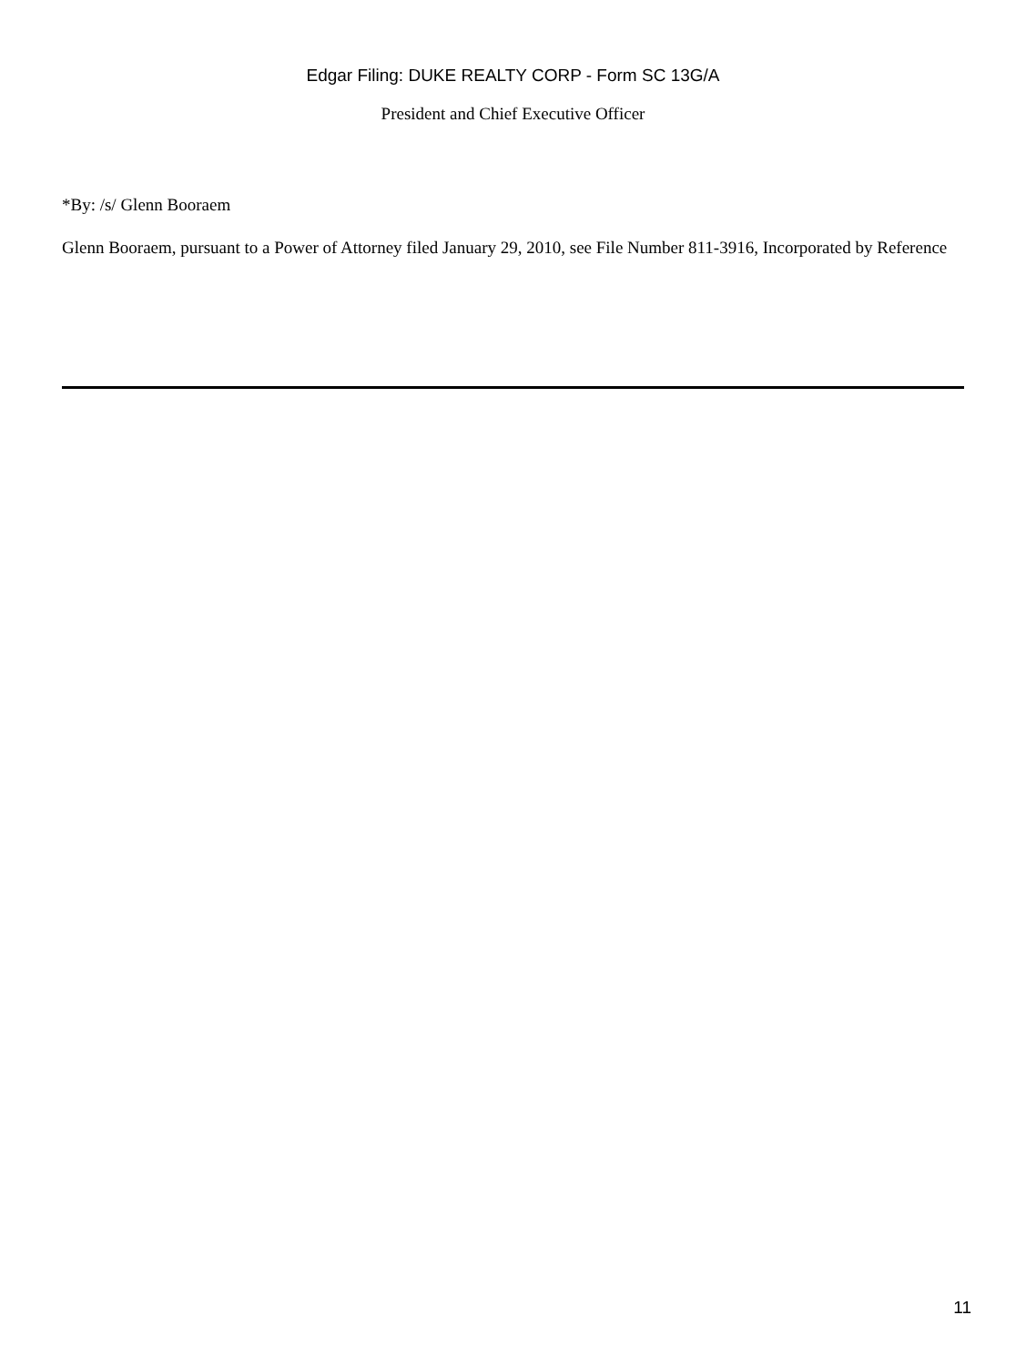Edgar Filing: DUKE REALTY CORP - Form SC 13G/A
President and Chief Executive Officer
*By: /s/ Glenn Booraem
Glenn Booraem, pursuant to a Power of Attorney filed January 29, 2010, see File Number 811-3916, Incorporated by Reference
11